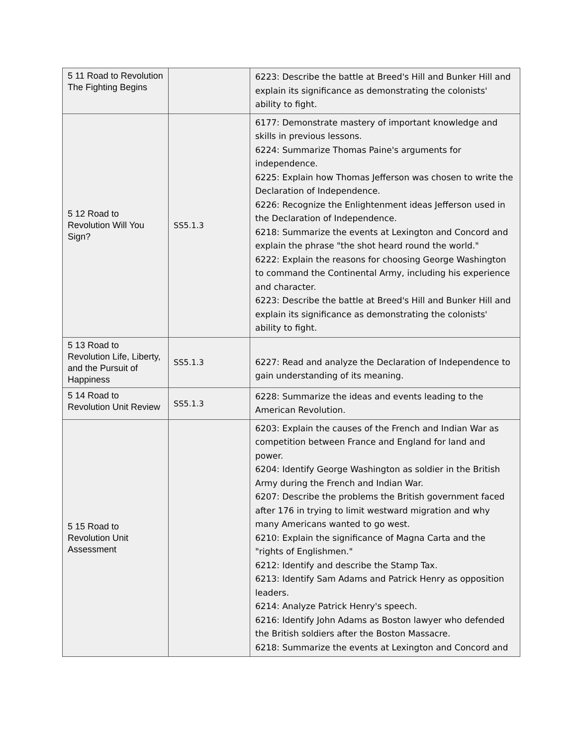| 5 11 Road to Revolution The Fighting Begins | | 6223: Describe the battle at Breed's Hill and Bunker Hill and explain its significance as demonstrating the colonists' ability to fight. |
| 5 12 Road to Revolution Will You Sign? | SS5.1.3 | 6177: Demonstrate mastery of important knowledge and skills in previous lessons. 6224: Summarize Thomas Paine's arguments for independence. 6225: Explain how Thomas Jefferson was chosen to write the Declaration of Independence. 6226: Recognize the Enlightenment ideas Jefferson used in the Declaration of Independence. 6218: Summarize the events at Lexington and Concord and explain the phrase "the shot heard round the world." 6222: Explain the reasons for choosing George Washington to command the Continental Army, including his experience and character. 6223: Describe the battle at Breed's Hill and Bunker Hill and explain its significance as demonstrating the colonists' ability to fight. |
| 5 13 Road to Revolution Life, Liberty, and the Pursuit of Happiness | SS5.1.3 | 6227: Read and analyze the Declaration of Independence to gain understanding of its meaning. |
| 5 14 Road to Revolution Unit Review | SS5.1.3 | 6228: Summarize the ideas and events leading to the American Revolution. |
| 5 15 Road to Revolution Unit Assessment | | 6203: Explain the causes of the French and Indian War as competition between France and England for land and power. 6204: Identify George Washington as soldier in the British Army during the French and Indian War. 6207: Describe the problems the British government faced after 176 in trying to limit westward migration and why many Americans wanted to go west. 6210: Explain the significance of Magna Carta and the "rights of Englishmen." 6212: Identify and describe the Stamp Tax. 6213: Identify Sam Adams and Patrick Henry as opposition leaders. 6214: Analyze Patrick Henry's speech. 6216: Identify John Adams as Boston lawyer who defended the British soldiers after the Boston Massacre. 6218: Summarize the events at Lexington and Concord and |